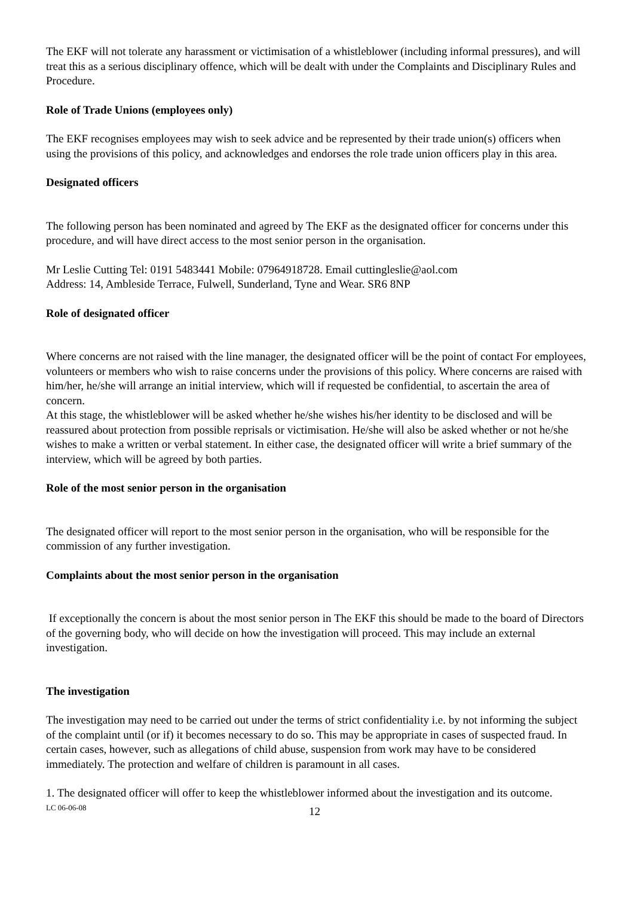The EKF will not tolerate any harassment or victimisation of a whistleblower (including informal pressures), and will treat this as a serious disciplinary offence, which will be dealt with under the Complaints and Disciplinary Rules and Procedure.
Role of Trade Unions (employees only)
The EKF recognises employees may wish to seek advice and be represented by their trade union(s) officers when using the provisions of this policy, and acknowledges and endorses the role trade union officers play in this area.
Designated officers
The following person has been nominated and agreed by The EKF as the designated officer for concerns under this procedure, and will have direct access to the most senior person in the organisation.
Mr Leslie Cutting Tel: 0191 5483441 Mobile: 07964918728. Email cuttingleslie@aol.com
Address: 14, Ambleside Terrace, Fulwell, Sunderland, Tyne and Wear. SR6 8NP
Role of designated officer
Where concerns are not raised with the line manager, the designated officer will be the point of contact For employees, volunteers or members who wish to raise concerns under the provisions of this policy. Where concerns are raised with him/her, he/she will arrange an initial interview, which will if requested be confidential, to ascertain the area of concern.
At this stage, the whistleblower will be asked whether he/she wishes his/her identity to be disclosed and will be reassured about protection from possible reprisals or victimisation. He/she will also be asked whether or not he/she wishes to make a written or verbal statement. In either case, the designated officer will write a brief summary of the interview, which will be agreed by both parties.
Role of the most senior person in the organisation
The designated officer will report to the most senior person in the organisation, who will be responsible for the commission of any further investigation.
Complaints about the most senior person in the organisation
If exceptionally the concern is about the most senior person in The EKF this should be made to the board of Directors of the governing body, who will decide on how the investigation will proceed. This may include an external investigation.
The investigation
The investigation may need to be carried out under the terms of strict confidentiality i.e. by not informing the subject of the complaint until (or if) it becomes necessary to do so. This may be appropriate in cases of suspected fraud. In certain cases, however, such as allegations of child abuse, suspension from work may have to be considered immediately. The protection and welfare of children is paramount in all cases.
1. The designated officer will offer to keep the whistleblower informed about the investigation and its outcome.
LC 06-06-08 12